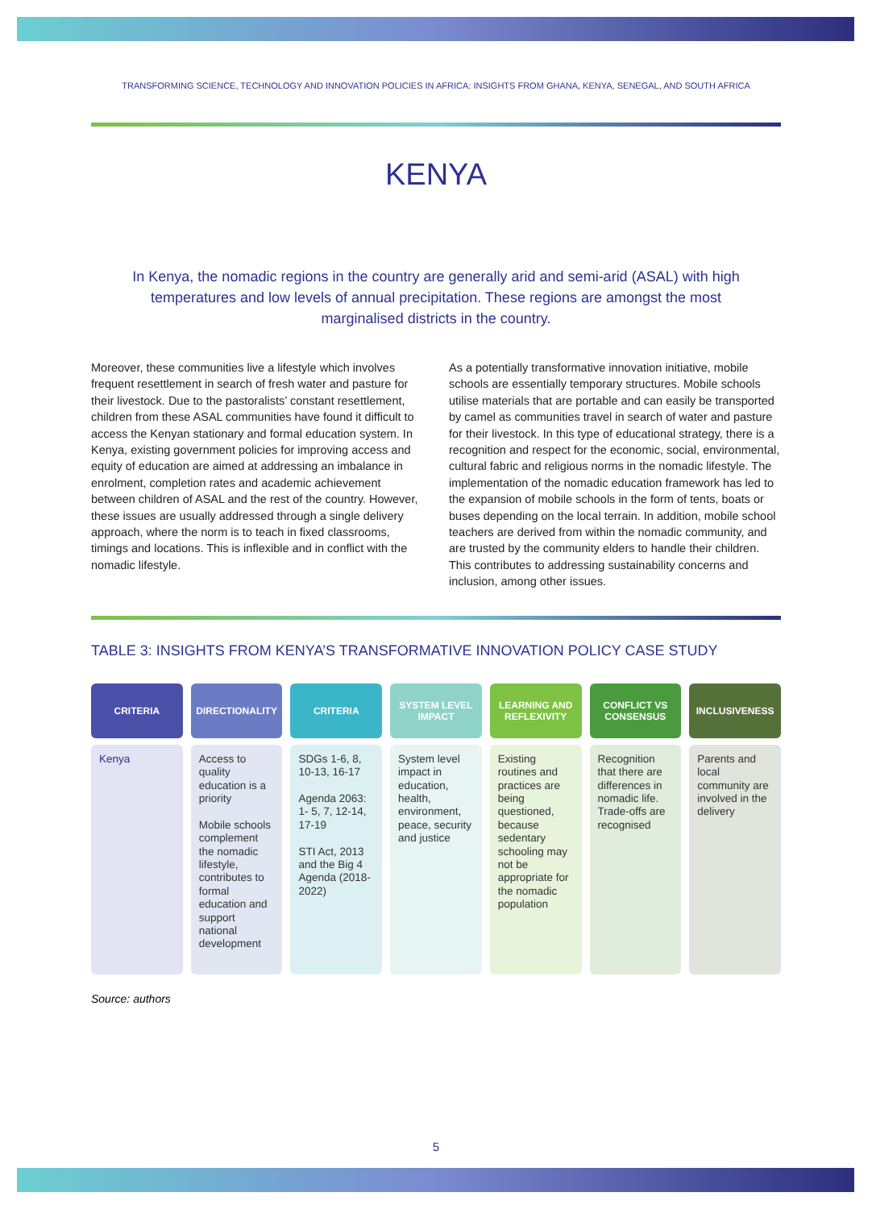TRANSFORMING SCIENCE, TECHNOLOGY AND INNOVATION POLICIES IN AFRICA: INSIGHTS FROM GHANA, KENYA, SENEGAL, AND SOUTH AFRICA
KENYA
In Kenya, the nomadic regions in the country are generally arid and semi-arid (ASAL) with high temperatures and low levels of annual precipitation. These regions are amongst the most marginalised districts in the country.
Moreover, these communities live a lifestyle which involves frequent resettlement in search of fresh water and pasture for their livestock. Due to the pastoralists’ constant resettlement, children from these ASAL communities have found it difficult to access the Kenyan stationary and formal education system. In Kenya, existing government policies for improving access and equity of education are aimed at addressing an imbalance in enrolment, completion rates and academic achievement between children of ASAL and the rest of the country. However, these issues are usually addressed through a single delivery approach, where the norm is to teach in fixed classrooms, timings and locations. This is inflexible and in conflict with the nomadic lifestyle.
As a potentially transformative innovation initiative, mobile schools are essentially temporary structures. Mobile schools utilise materials that are portable and can easily be transported by camel as communities travel in search of water and pasture for their livestock. In this type of educational strategy, there is a recognition and respect for the economic, social, environmental, cultural fabric and religious norms in the nomadic lifestyle. The implementation of the nomadic education framework has led to the expansion of mobile schools in the form of tents, boats or buses depending on the local terrain. In addition, mobile school teachers are derived from within the nomadic community, and are trusted by the community elders to handle their children. This contributes to addressing sustainability concerns and inclusion, among other issues.
TABLE 3: INSIGHTS FROM KENYA’S TRANSFORMATIVE INNOVATION POLICY CASE STUDY
| CRITERIA | DIRECTIONALITY | CRITERIA | SYSTEM LEVEL IMPACT | LEARNING AND REFLEXIVITY | CONFLICT VS CONSENSUS | INCLUSIVENESS |
| --- | --- | --- | --- | --- | --- | --- |
| Kenya | Access to quality education is a priority Mobile schools complement the nomadic lifestyle, contributes to formal education and support national development | SDGs 1-6, 8, 10-13, 16-17 Agenda 2063: 1- 5, 7, 12-14, 17-19 STI Act, 2013 and the Big 4 Agenda (2018-2022) | System level impact in education, health, environment, peace, security and justice | Existing routines and practices are being questioned, because sedentary schooling may not be appropriate for the nomadic population | Recognition that there are differences in nomadic life. Trade-offs are recognised | Parents and local community are involved in the delivery |
Source: authors
5